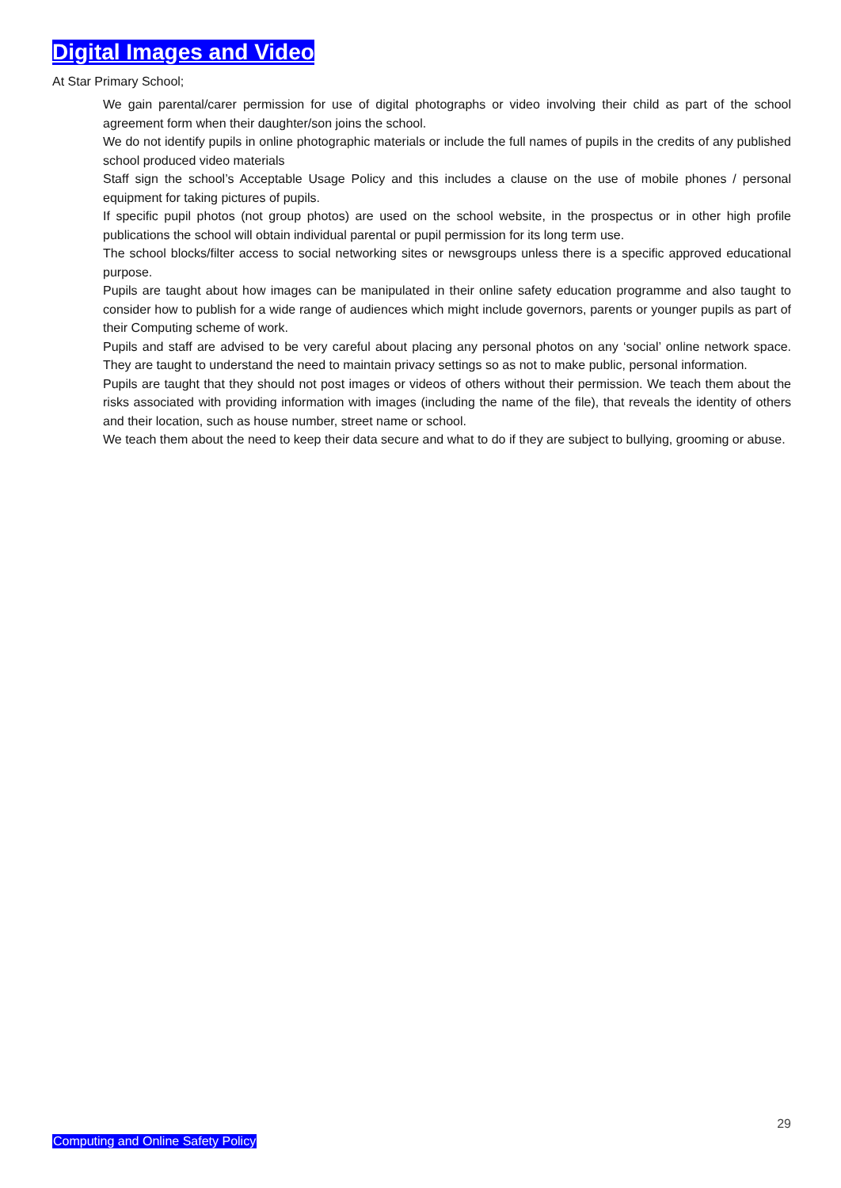Digital Images and Video
At Star Primary School;
We gain parental/carer permission for use of digital photographs or video involving their child as part of the school agreement form when their daughter/son joins the school.
We do not identify pupils in online photographic materials or include the full names of pupils in the credits of any published school produced video materials
Staff sign the school’s Acceptable Usage Policy and this includes a clause on the use of mobile phones / personal equipment for taking pictures of pupils.
If specific pupil photos (not group photos) are used on the school website, in the prospectus or in other high profile publications the school will obtain individual parental or pupil permission for its long term use.
The school blocks/filter access to social networking sites or newsgroups unless there is a specific approved educational purpose.
Pupils are taught about how images can be manipulated in their online safety education programme and also taught to consider how to publish for a wide range of audiences which might include governors, parents or younger pupils as part of their Computing scheme of work.
Pupils and staff are advised to be very careful about placing any personal photos on any ‘social’ online network space. They are taught to understand the need to maintain privacy settings so as not to make public, personal information.
Pupils are taught that they should not post images or videos of others without their permission. We teach them about the risks associated with providing information with images (including the name of the file), that reveals the identity of others and their location, such as house number, street name or school.
We teach them about the need to keep their data secure and what to do if they are subject to bullying, grooming or abuse.
29
Computing and Online Safety Policy